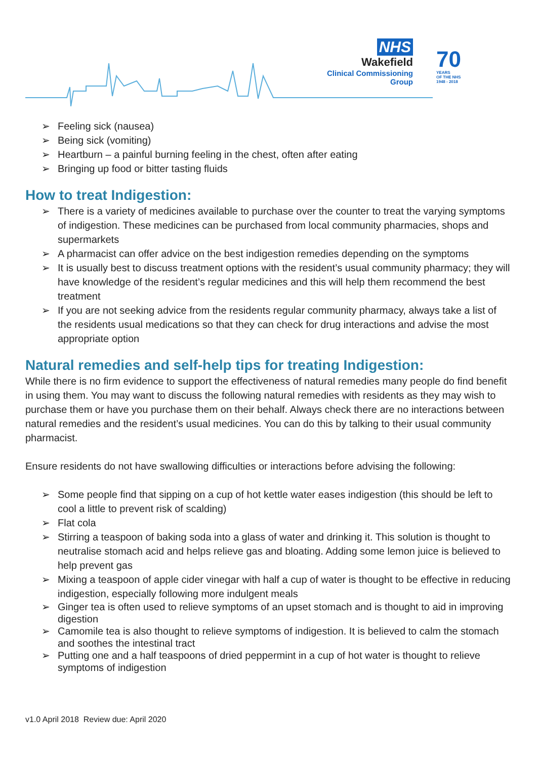NHS
Wakefield
Clinical Commissioning Group
70
YEARS
OF THE NHS
1948 - 2018
➢ Feeling sick (nausea)
➢ Being sick (vomiting)
➢ Heartburn – a painful burning feeling in the chest, often after eating
➢ Bringing up food or bitter tasting fluids
How to treat Indigestion:
➢ There is a variety of medicines available to purchase over the counter to treat the varying symptoms of indigestion. These medicines can be purchased from local community pharmacies, shops and supermarkets
➢ A pharmacist can offer advice on the best indigestion remedies depending on the symptoms
➢ It is usually best to discuss treatment options with the resident’s usual community pharmacy; they will have knowledge of the resident’s regular medicines and this will help them recommend the best treatment
➢ If you are not seeking advice from the residents regular community pharmacy, always take a list of the residents usual medications so that they can check for drug interactions and advise the most appropriate option
Natural remedies and self-help tips for treating Indigestion:
While there is no firm evidence to support the effectiveness of natural remedies many people do find benefit in using them. You may want to discuss the following natural remedies with residents as they may wish to purchase them or have you purchase them on their behalf. Always check there are no interactions between natural remedies and the resident’s usual medicines. You can do this by talking to their usual community pharmacist.
Ensure residents do not have swallowing difficulties or interactions before advising the following:
➢ Some people find that sipping on a cup of hot kettle water eases indigestion (this should be left to cool a little to prevent risk of scalding)
➢ Flat cola
➢ Stirring a teaspoon of baking soda into a glass of water and drinking it. This solution is thought to neutralise stomach acid and helps relieve gas and bloating. Adding some lemon juice is believed to help prevent gas
➢ Mixing a teaspoon of apple cider vinegar with half a cup of water is thought to be effective in reducing indigestion, especially following more indulgent meals
➢ Ginger tea is often used to relieve symptoms of an upset stomach and is thought to aid in improving digestion
➢ Camomile tea is also thought to relieve symptoms of indigestion. It is believed to calm the stomach and soothes the intestinal tract
➢ Putting one and a half teaspoons of dried peppermint in a cup of hot water is thought to relieve symptoms of indigestion
v1.0 April 2018 Review due: April 2020